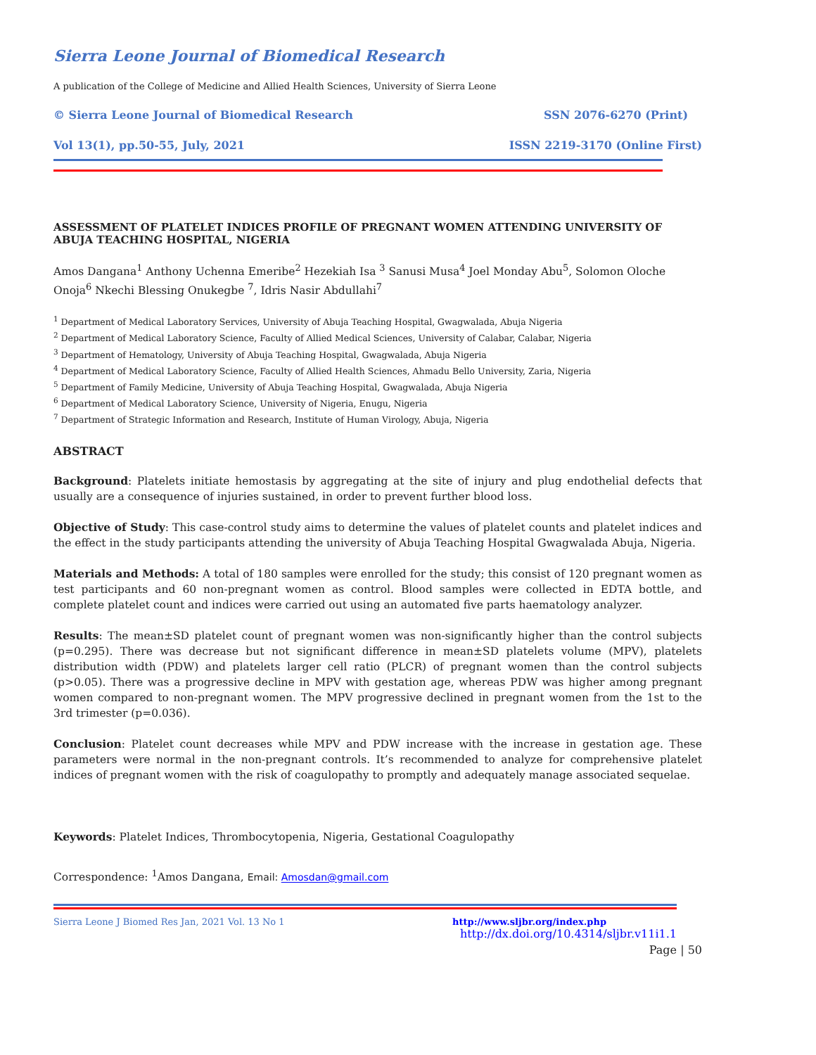Sierra Leone Journal of Biomedical Research
A publication of the College of Medicine and Allied Health Sciences, University of Sierra Leone
© Sierra Leone Journal of Biomedical Research SSN 2076-6270 (Print)
Vol 13(1), pp.50-55, July, 2021 ISSN 2219-3170 (Online First)
ASSESSMENT OF PLATELET INDICES PROFILE OF PREGNANT WOMEN ATTENDING UNIVERSITY OF ABUJA TEACHING HOSPITAL, NIGERIA
Amos Dangana<sup>1</sup> Anthony Uchenna Emeribe<sup>2</sup> Hezekiah Isa <sup>3</sup> Sanusi Musa<sup>4</sup> Joel Monday Abu<sup>5</sup>, Solomon Oloche Onoja<sup>6</sup> Nkechi Blessing Onukegbe <sup>7</sup>, Idris Nasir Abdullahi<sup>7</sup>
<sup>1</sup> Department of Medical Laboratory Services, University of Abuja Teaching Hospital, Gwagwalada, Abuja Nigeria
<sup>2</sup> Department of Medical Laboratory Science, Faculty of Allied Medical Sciences, University of Calabar, Calabar, Nigeria
<sup>3</sup> Department of Hematology, University of Abuja Teaching Hospital, Gwagwalada, Abuja Nigeria
<sup>4</sup> Department of Medical Laboratory Science, Faculty of Allied Health Sciences, Ahmadu Bello University, Zaria, Nigeria
<sup>5</sup> Department of Family Medicine, University of Abuja Teaching Hospital, Gwagwalada, Abuja Nigeria
<sup>6</sup> Department of Medical Laboratory Science, University of Nigeria, Enugu, Nigeria
<sup>7</sup> Department of Strategic Information and Research, Institute of Human Virology, Abuja, Nigeria
ABSTRACT
Background: Platelets initiate hemostasis by aggregating at the site of injury and plug endothelial defects that usually are a consequence of injuries sustained, in order to prevent further blood loss.
Objective of Study: This case-control study aims to determine the values of platelet counts and platelet indices and the effect in the study participants attending the university of Abuja Teaching Hospital Gwagwalada Abuja, Nigeria.
Materials and Methods: A total of 180 samples were enrolled for the study; this consist of 120 pregnant women as test participants and 60 non-pregnant women as control. Blood samples were collected in EDTA bottle, and complete platelet count and indices were carried out using an automated five parts haematology analyzer.
Results: The mean±SD platelet count of pregnant women was non-significantly higher than the control subjects (p=0.295). There was decrease but not significant difference in mean±SD platelets volume (MPV), platelets distribution width (PDW) and platelets larger cell ratio (PLCR) of pregnant women than the control subjects (p>0.05). There was a progressive decline in MPV with gestation age, whereas PDW was higher among pregnant women compared to non-pregnant women. The MPV progressive declined in pregnant women from the 1st to the 3rd trimester (p=0.036).
Conclusion: Platelet count decreases while MPV and PDW increase with the increase in gestation age. These parameters were normal in the non-pregnant controls. It’s recommended to analyze for comprehensive platelet indices of pregnant women with the risk of coagulopathy to promptly and adequately manage associated sequelae.
Keywords: Platelet Indices, Thrombocytopenia, Nigeria, Gestational Coagulopathy
Correspondence: <sup>1</sup>Amos Dangana, Email: Amosdan@gmail.com
Sierra Leone J Biomed Res Jan, 2021 Vol. 13 No 1 http://www.sljbr.org/index.php
http://dx.doi.org/10.4314/sljbr.v11i1.1
Page | 50